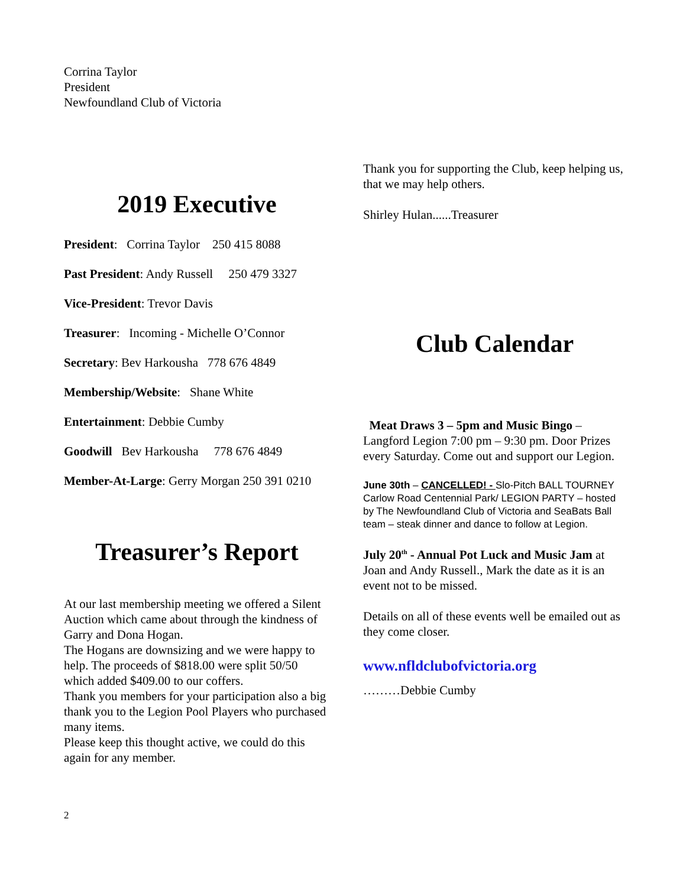Corrina Taylor
President
Newfoundland Club of Victoria
2019 Executive
President: Corrina Taylor 250 415 8088
Past President: Andy Russell 250 479 3327
Vice-President: Trevor Davis
Treasurer: Incoming - Michelle O’Connor
Secretary: Bev Harkousha 778 676 4849
Membership/Website: Shane White
Entertainment: Debbie Cumby
Goodwill Bev Harkousha 778 676 4849
Member-At-Large: Gerry Morgan 250 391 0210
Treasurer’s Report
At our last membership meeting we offered a Silent Auction which came about through the kindness of Garry and Dona Hogan.
The Hogans are downsizing and we were happy to help. The proceeds of $818.00 were split 50/50 which added $409.00 to our coffers.
Thank you members for your participation also a big thank you to the Legion Pool Players who purchased many items.
Please keep this thought active, we could do this again for any member.
Thank you for supporting the Club, keep helping us, that we may help others.
Shirley Hulan......Treasurer
Club Calendar
Meat Draws 3 – 5pm and Music Bingo – Langford Legion 7:00 pm – 9:30 pm. Door Prizes every Saturday. Come out and support our Legion.
June 30th – CANCELLED! - Slo-Pitch BALL TOURNEY Carlow Road Centennial Park/ LEGION PARTY – hosted by The Newfoundland Club of Victoria and SeaBats Ball team – steak dinner and dance to follow at Legion.
July 20<sup>th</sup> - Annual Pot Luck and Music Jam at Joan and Andy Russell., Mark the date as it is an event not to be missed.
Details on all of these events well be emailed out as they come closer.
www.nfldclubofvictoria.org
………Debbie Cumby
2